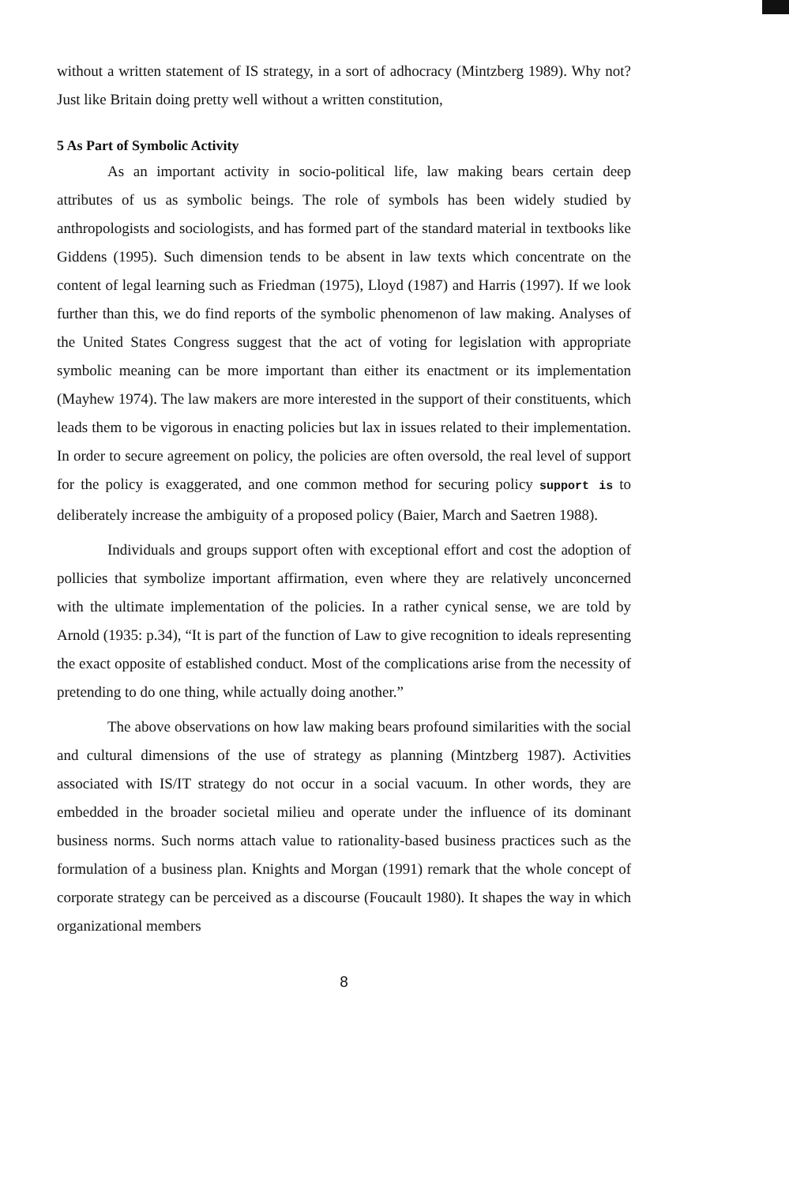without a written statement of IS strategy, in a sort of adhocracy (Mintzberg 1989). Why not? Just like Britain doing pretty well without a written constitution,
5 As Part of Symbolic Activity
As an important activity in socio-political life, law making bears certain deep attributes of us as symbolic beings. The role of symbols has been widely studied by anthropologists and sociologists, and has formed part of the standard material in textbooks like Giddens (1995). Such dimension tends to be absent in law texts which concentrate on the content of legal learning such as Friedman (1975), Lloyd (1987) and Harris (1997). If we look further than this, we do find reports of the symbolic phenomenon of law making. Analyses of the United States Congress suggest that the act of voting for legislation with appropriate symbolic meaning can be more important than either its enactment or its implementation (Mayhew 1974). The law makers are more interested in the support of their constituents, which leads them to be vigorous in enacting policies but lax in issues related to their implementation. In order to secure agreement on policy, the policies are often oversold, the real level of support for the policy is exaggerated, and one common method for securing policy support is to deliberately increase the ambiguity of a proposed policy (Baier, March and Saetren 1988).
Individuals and groups support often with exceptional effort and cost the adoption of pollicies that symbolize important affirmation, even where they are relatively unconcerned with the ultimate implementation of the policies. In a rather cynical sense, we are told by Arnold (1935: p.34), “It is part of the function of Law to give recognition to ideals representing the exact opposite of established conduct. Most of the complications arise from the necessity of pretending to do one thing, while actually doing another.”
The above observations on how law making bears profound similarities with the social and cultural dimensions of the use of strategy as planning (Mintzberg 1987). Activities associated with IS/IT strategy do not occur in a social vacuum. In other words, they are embedded in the broader societal milieu and operate under the influence of its dominant business norms. Such norms attach value to rationality-based business practices such as the formulation of a business plan. Knights and Morgan (1991) remark that the whole concept of corporate strategy can be perceived as a discourse (Foucault 1980). It shapes the way in which organizational members
8